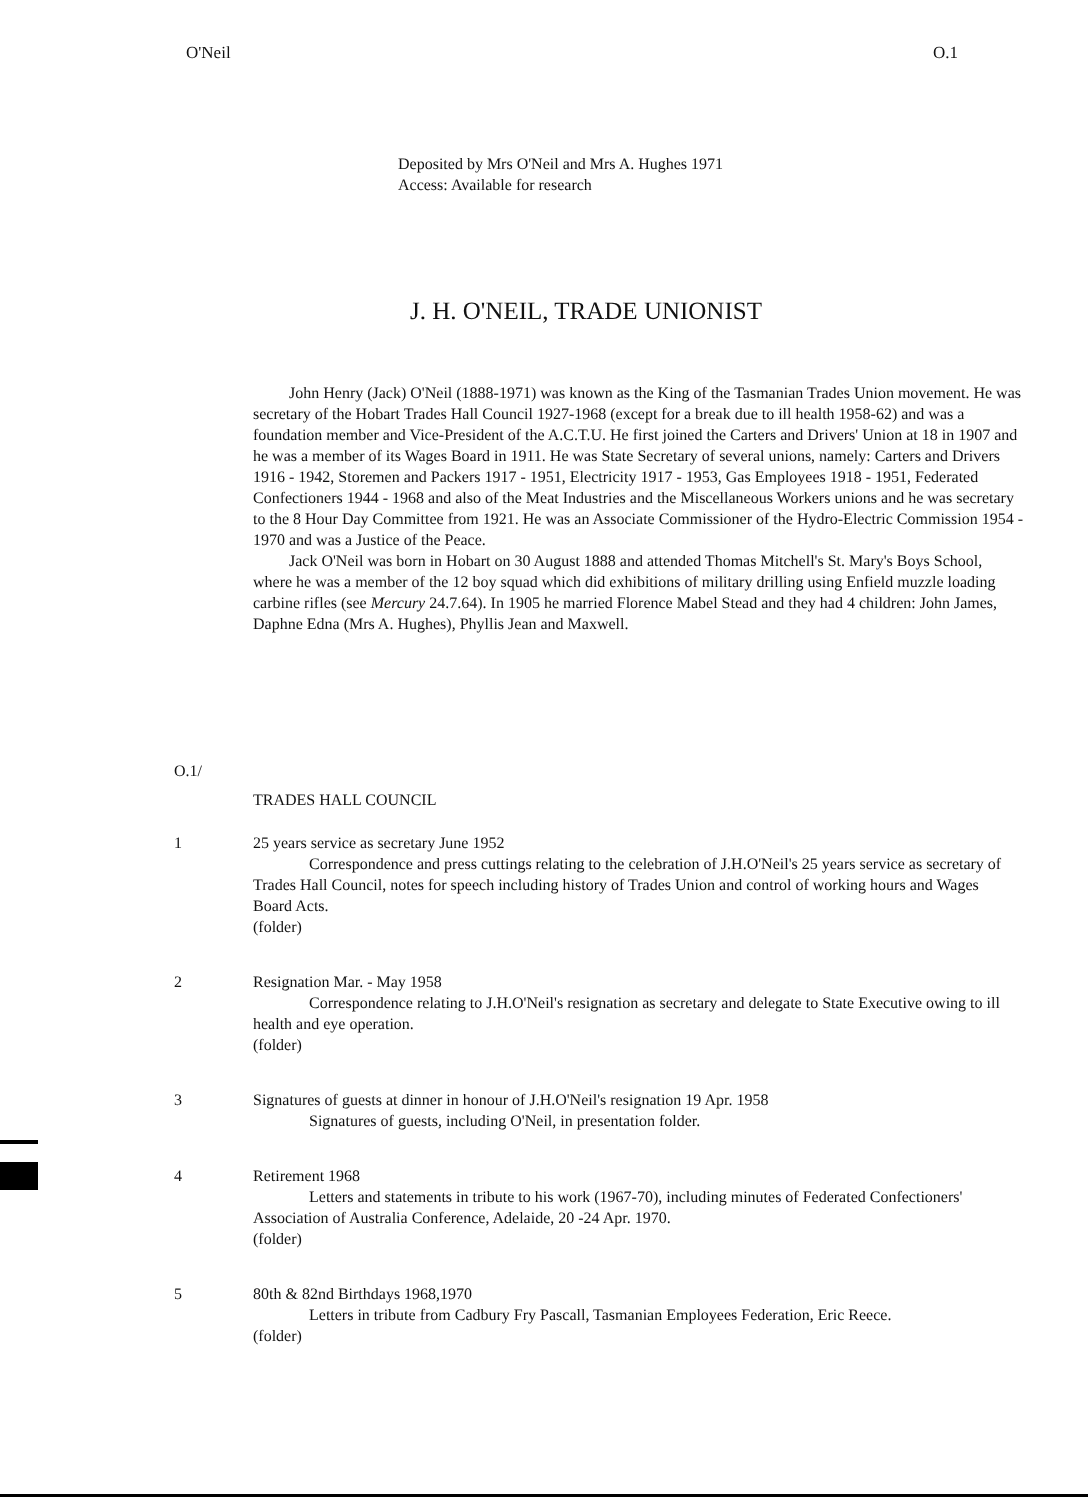O'Neil O.1
Deposited by Mrs O'Neil and Mrs A. Hughes 1971
Access: Available for research
J. H. O'NEIL, TRADE UNIONIST
John Henry (Jack) O'Neil (1888-1971) was known as the King of the Tasmanian Trades Union movement. He was secretary of the Hobart Trades Hall Council 1927-1968 (except for a break due to ill health 1958-62) and was a foundation member and Vice-President of the A.C.T.U. He first joined the Carters and Drivers' Union at 18 in 1907 and he was a member of its Wages Board in 1911. He was State Secretary of several unions, namely: Carters and Drivers 1916 - 1942, Storemen and Packers 1917 - 1951, Electricity 1917 - 1953, Gas Employees 1918 - 1951, Federated Confectioners 1944 - 1968 and also of the Meat Industries and the Miscellaneous Workers unions and he was secretary to the 8 Hour Day Committee from 1921. He was an Associate Commissioner of the Hydro-Electric Commission 1954 - 1970 and was a Justice of the Peace.
Jack O'Neil was born in Hobart on 30 August 1888 and attended Thomas Mitchell's St. Mary's Boys School, where he was a member of the 12 boy squad which did exhibitions of military drilling using Enfield muzzle loading carbine rifles (see Mercury 24.7.64). In 1905 he married Florence Mabel Stead and they had 4 children: John James, Daphne Edna (Mrs A. Hughes), Phyllis Jean and Maxwell.
O.1/
TRADES HALL COUNCIL
1 25 years service as secretary June 1952
Correspondence and press cuttings relating to the celebration of J.H.O'Neil's 25 years service as secretary of Trades Hall Council, notes for speech including history of Trades Union and control of working hours and Wages Board Acts.
(folder)
2 Resignation Mar. - May 1958
Correspondence relating to J.H.O'Neil's resignation as secretary and delegate to State Executive owing to ill health and eye operation.
(folder)
3 Signatures of guests at dinner in honour of J.H.O'Neil's resignation 19 Apr. 1958
Signatures of guests, including O'Neil, in presentation folder.
4 Retirement 1968
Letters and statements in tribute to his work (1967-70), including minutes of Federated Confectioners' Association of Australia Conference, Adelaide, 20 -24 Apr. 1970.
(folder)
5 80th & 82nd Birthdays 1968,1970
Letters in tribute from Cadbury Fry Pascall, Tasmanian Employees Federation, Eric Reece.
(folder)